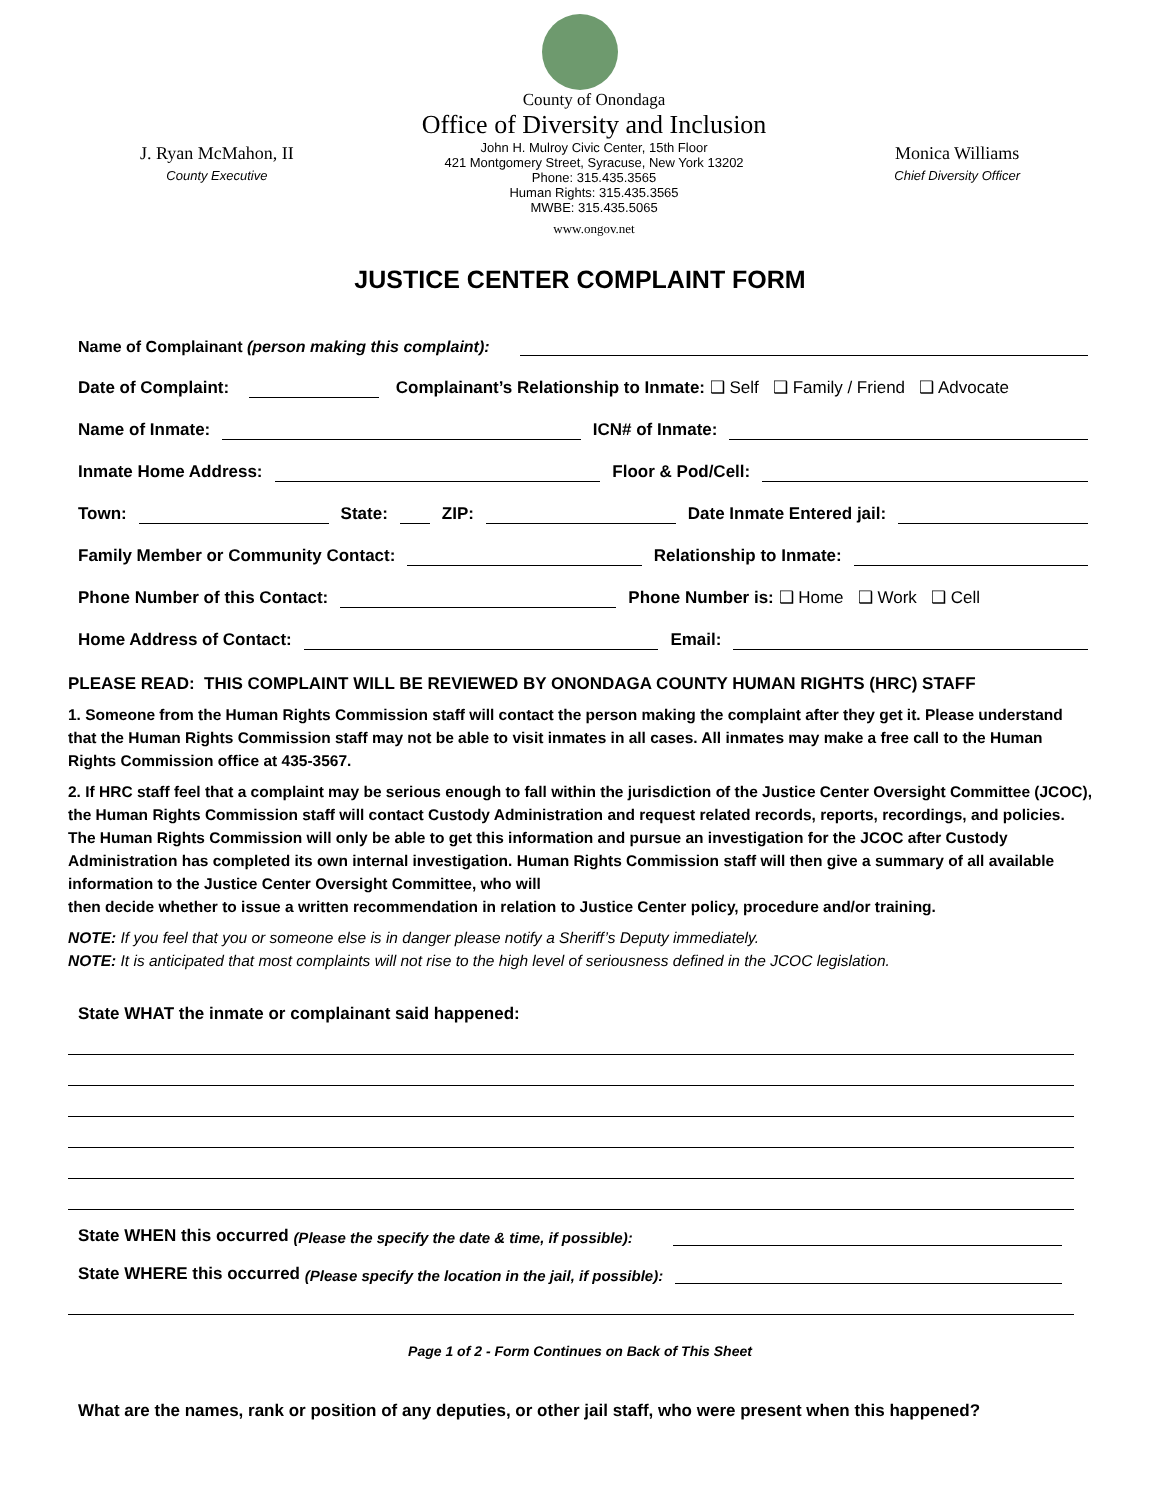J. Ryan McMahon, II
County Executive
County of Onondaga
Office of Diversity and Inclusion
John H. Mulroy Civic Center, 15th Floor
421 Montgomery Street, Syracuse, New York 13202
Phone: 315.435.3565
Human Rights: 315.435.3565
MWBE: 315.435.5065
www.ongov.net
Monica Williams
Chief Diversity Officer
JUSTICE CENTER COMPLAINT FORM
Name of Complainant (person making this complaint):
Date of Complaint: Complainant’s Relationship to Inmate: ❑ Self ❑ Family / Friend ❑ Advocate
Name of Inmate: ICN# of Inmate:
Inmate Home Address: Floor & Pod/Cell:
Town: State: ZIP: Date Inmate Entered jail:
Family Member or Community Contact: Relationship to Inmate:
Phone Number of this Contact: Phone Number is: ❑ Home ❑ Work ❑ Cell
Home Address of Contact: Email:
PLEASE READ: THIS COMPLAINT WILL BE REVIEWED BY ONONDAGA COUNTY HUMAN RIGHTS (HRC) STAFF
1. Someone from the Human Rights Commission staff will contact the person making the complaint after they get it. Please understand that the Human Rights Commission staff may not be able to visit inmates in all cases. All inmates may make a free call to the Human Rights Commission office at 435-3567.
2. If HRC staff feel that a complaint may be serious enough to fall within the jurisdiction of the Justice Center Oversight Committee (JCOC), the Human Rights Commission staff will contact Custody Administration and request related records, reports, recordings, and policies. The Human Rights Commission will only be able to get this information and pursue an investigation for the JCOC after Custody Administration has completed its own internal investigation. Human Rights Commission staff will then give a summary of all available information to the Justice Center Oversight Committee, who will
then decide whether to issue a written recommendation in relation to Justice Center policy, procedure and/or training.
NOTE: If you feel that you or someone else is in danger please notify a Sheriff’s Deputy immediately.
NOTE: It is anticipated that most complaints will not rise to the high level of seriousness defined in the JCOC legislation.
State WHAT the inmate or complainant said happened:
State WHEN this occurred (Please the specify the date & time, if possible):
State WHERE this occurred (Please specify the location in the jail, if possible):
Page 1 of 2 - Form Continues on Back of This Sheet
What are the names, rank or position of any deputies, or other jail staff, who were present when this happened?